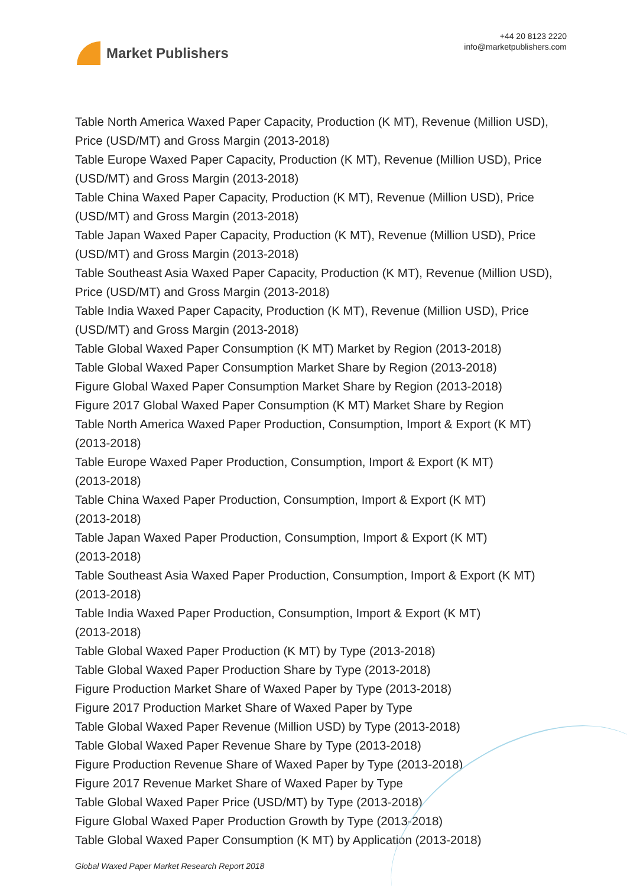Market Publishers
+44 20 8123 2220
info@marketpublishers.com
Table North America Waxed Paper Capacity, Production (K MT), Revenue (Million USD), Price (USD/MT) and Gross Margin (2013-2018)
Table Europe Waxed Paper Capacity, Production (K MT), Revenue (Million USD), Price (USD/MT) and Gross Margin (2013-2018)
Table China Waxed Paper Capacity, Production (K MT), Revenue (Million USD), Price (USD/MT) and Gross Margin (2013-2018)
Table Japan Waxed Paper Capacity, Production (K MT), Revenue (Million USD), Price (USD/MT) and Gross Margin (2013-2018)
Table Southeast Asia Waxed Paper Capacity, Production (K MT), Revenue (Million USD), Price (USD/MT) and Gross Margin (2013-2018)
Table India Waxed Paper Capacity, Production (K MT), Revenue (Million USD), Price (USD/MT) and Gross Margin (2013-2018)
Table Global Waxed Paper Consumption (K MT) Market by Region (2013-2018)
Table Global Waxed Paper Consumption Market Share by Region (2013-2018)
Figure Global Waxed Paper Consumption Market Share by Region (2013-2018)
Figure 2017 Global Waxed Paper Consumption (K MT) Market Share by Region
Table North America Waxed Paper Production, Consumption, Import & Export (K MT) (2013-2018)
Table Europe Waxed Paper Production, Consumption, Import & Export (K MT)
(2013-2018)
Table China Waxed Paper Production, Consumption, Import & Export (K MT)
(2013-2018)
Table Japan Waxed Paper Production, Consumption, Import & Export (K MT)
(2013-2018)
Table Southeast Asia Waxed Paper Production, Consumption, Import & Export (K MT) (2013-2018)
Table India Waxed Paper Production, Consumption, Import & Export (K MT)
(2013-2018)
Table Global Waxed Paper Production (K MT) by Type (2013-2018)
Table Global Waxed Paper Production Share by Type (2013-2018)
Figure Production Market Share of Waxed Paper by Type (2013-2018)
Figure 2017 Production Market Share of Waxed Paper by Type
Table Global Waxed Paper Revenue (Million USD) by Type (2013-2018)
Table Global Waxed Paper Revenue Share by Type (2013-2018)
Figure Production Revenue Share of Waxed Paper by Type (2013-2018)
Figure 2017 Revenue Market Share of Waxed Paper by Type
Table Global Waxed Paper Price (USD/MT) by Type (2013-2018)
Figure Global Waxed Paper Production Growth by Type (2013-2018)
Table Global Waxed Paper Consumption (K MT) by Application (2013-2018)
Global Waxed Paper Market Research Report 2018